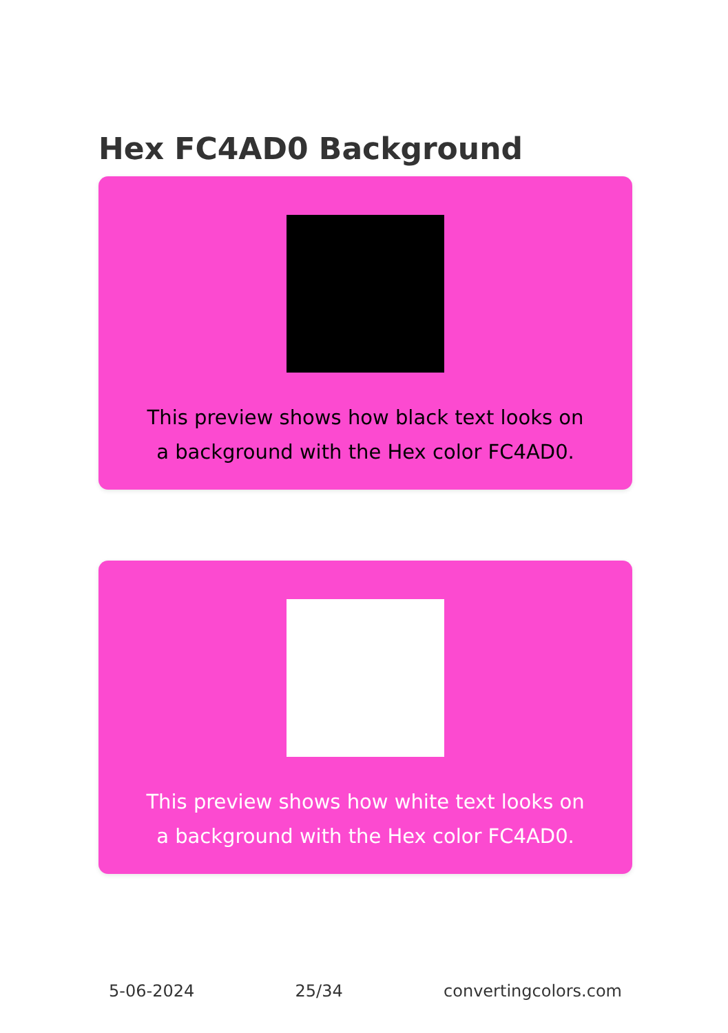Hex FC4AD0 Background
This preview shows how black text looks on a background with the Hex color FC4AD0.
This preview shows how white text looks on a background with the Hex color FC4AD0.
5-06-2024 25/34 convertingcolors.com